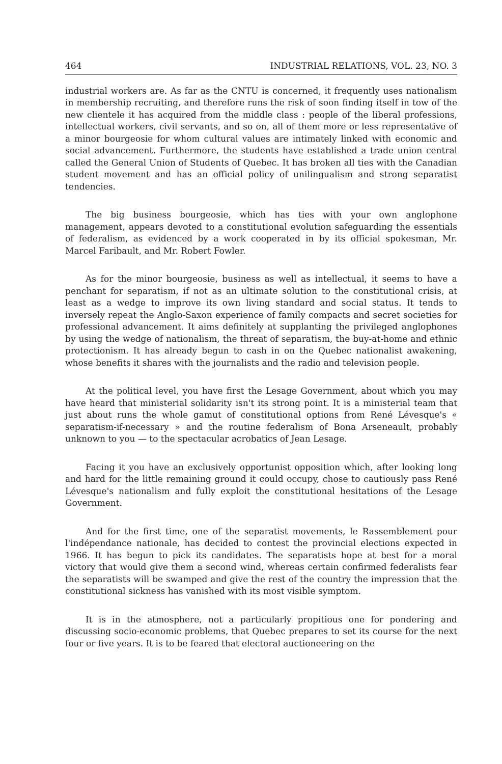464 INDUSTRIAL RELATIONS, VOL. 23, NO. 3
industrial workers are. As far as the CNTU is concerned, it frequently uses nationalism in membership recruiting, and therefore runs the risk of soon finding itself in tow of the new clientele it has acquired from the middle class : people of the liberal professions, intellectual workers, civil servants, and so on, all of them more or less representative of a minor bourgeosie for whom cultural values are intimately linked with economic and social advancement. Furthermore, the students have established a trade union central called the General Union of Students of Quebec. It has broken all ties with the Canadian student movement and has an official policy of unilingualism and strong separatist tendencies.
The big business bourgeosie, which has ties with your own anglophone management, appears devoted to a constitutional evolution safeguarding the essentials of federalism, as evidenced by a work cooperated in by its official spokesman, Mr. Marcel Faribault, and Mr. Robert Fowler.
As for the minor bourgeosie, business as well as intellectual, it seems to have a penchant for separatism, if not as an ultimate solution to the constitutional crisis, at least as a wedge to improve its own living standard and social status. It tends to inversely repeat the Anglo-Saxon experience of family compacts and secret societies for professional advancement. It aims definitely at supplanting the privileged anglophones by using the wedge of nationalism, the threat of separatism, the buy-at-home and ethnic protectionism. It has already begun to cash in on the Quebec nationalist awakening, whose benefits it shares with the journalists and the radio and television people.
At the political level, you have first the Lesage Government, about which you may have heard that ministerial solidarity isn't its strong point. It is a ministerial team that just about runs the whole gamut of constitutional options from René Lévesque's « separatism-if-necessary » and the routine federalism of Bona Arseneault, probably unknown to you — to the spectacular acrobatics of Jean Lesage.
Facing it you have an exclusively opportunist opposition which, after looking long and hard for the little remaining ground it could occupy, chose to cautiously pass René Lévesque's nationalism and fully exploit the constitutional hesitations of the Lesage Government.
And for the first time, one of the separatist movements, le Rassemblement pour l'indépendance nationale, has decided to contest the provincial elections expected in 1966. It has begun to pick its candidates. The separatists hope at best for a moral victory that would give them a second wind, whereas certain confirmed federalists fear the separatists will be swamped and give the rest of the country the impression that the constitutional sickness has vanished with its most visible symptom.
It is in the atmosphere, not a particularly propitious one for pondering and discussing socio-economic problems, that Quebec prepares to set its course for the next four or five years. It is to be feared that electoral auctioneering on the